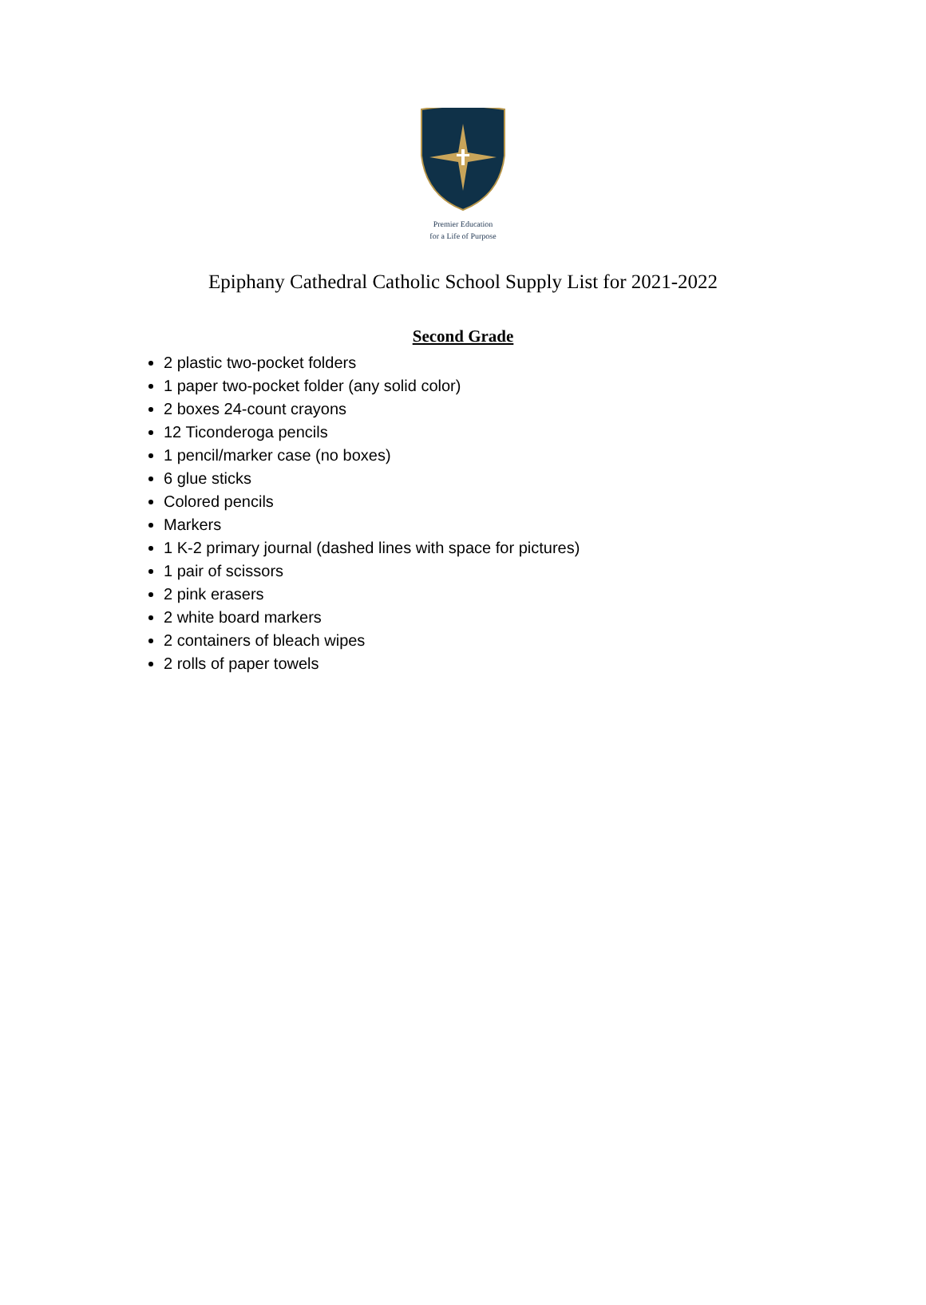Premier Education
for a Life of Purpose
Epiphany Cathedral Catholic School Supply List for 2021-2022
Second Grade
2 plastic two-pocket folders
1 paper two-pocket folder (any solid color)
2 boxes 24-count crayons
12 Ticonderoga pencils
1 pencil/marker case (no boxes)
6 glue sticks
Colored pencils
Markers
1 K-2 primary journal (dashed lines with space for pictures)
1 pair of scissors
2 pink erasers
2 white board markers
2 containers of bleach wipes
2 rolls of paper towels